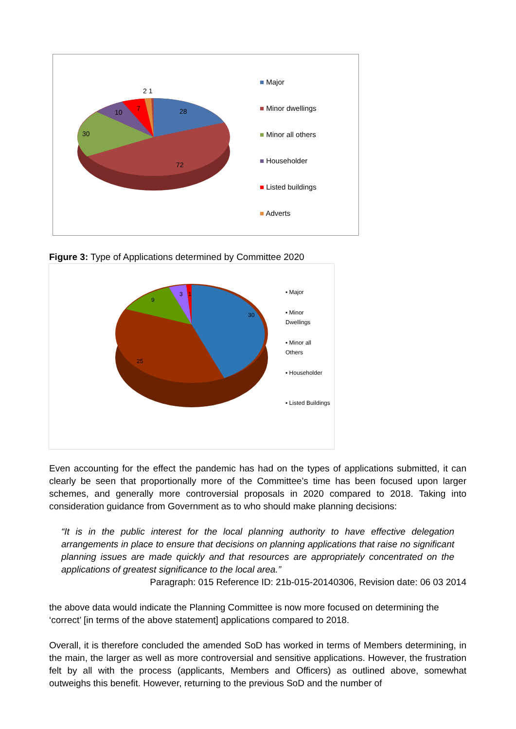2 1
28
7
10
30
72
■ Major
■ Minor dwellings
■ Minor all others
■ Householder
■ Listed buildings
■ Adverts
Figure 3: Type of Applications determined by Committee 2020
30
25
9
3
1
▪ Major
▪ Minor
Dwellings
▪ Minor all
Others
▪ Householder
▪ Listed Buildings
Even accounting for the effect the pandemic has had on the types of applications submitted, it can clearly be seen that proportionally more of the Committee’s time has been focused upon larger schemes, and generally more controversial proposals in 2020 compared to 2018. Taking into consideration guidance from Government as to who should make planning decisions:
“It is in the public interest for the local planning authority to have effective delegation arrangements in place to ensure that decisions on planning applications that raise no significant planning issues are made quickly and that resources are appropriately concentrated on the applications of greatest significance to the local area.”
Paragraph: 015 Reference ID: 21b-015-20140306, Revision date: 06 03 2014
the above data would indicate the Planning Committee is now more focused on determining the ‘correct’ [in terms of the above statement] applications compared to 2018.
Overall, it is therefore concluded the amended SoD has worked in terms of Members determining, in the main, the larger as well as more controversial and sensitive applications. However, the frustration felt by all with the process (applicants, Members and Officers) as outlined above, somewhat outweighs this benefit. However, returning to the previous SoD and the number of